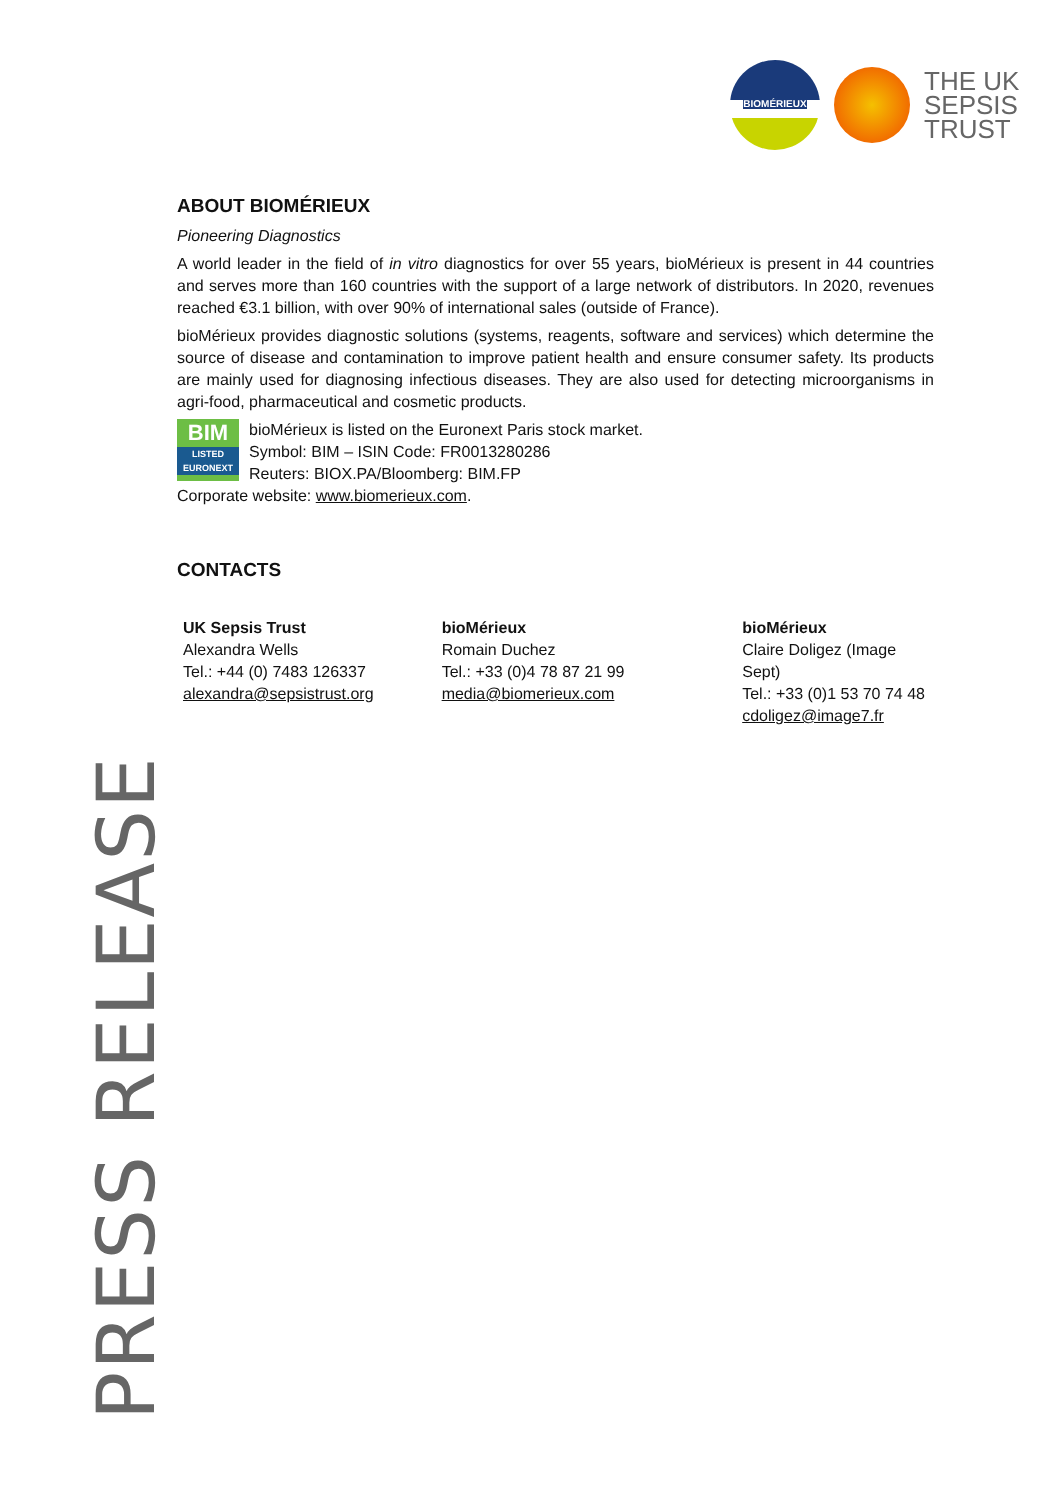BIOMÉRIEUX
THE UK
SEPSIS
TRUST
ABOUT BIOMÉRIEUX
Pioneering Diagnostics
A world leader in the field of in vitro diagnostics for over 55 years, bioMérieux is present in 44 countries and serves more than 160 countries with the support of a large network of distributors. In 2020, revenues reached €3.1 billion, with over 90% of international sales (outside of France).
bioMérieux provides diagnostic solutions (systems, reagents, software and services) which determine the source of disease and contamination to improve patient health and ensure consumer safety. Its products are mainly used for diagnosing infectious diseases. They are also used for detecting microorganisms in agri-food, pharmaceutical and cosmetic products.
BIM
LISTED
EURONEXT
bioMérieux is listed on the Euronext Paris stock market.
Symbol: BIM – ISIN Code: FR0013280286
Reuters: BIOX.PA/Bloomberg: BIM.FP
Corporate website: www.biomerieux.com.
CONTACTS
UK Sepsis Trust
Alexandra Wells
Tel.: +44 (0) 7483 126337
alexandra@sepsistrust.org
bioMérieux
Romain Duchez
Tel.: +33 (0)4 78 87 21 99
media@biomerieux.com
bioMérieux
Claire Doligez (Image Sept)
Tel.: +33 (0)1 53 70 74 48
cdoligez@image7.fr
PRESS RELEASE